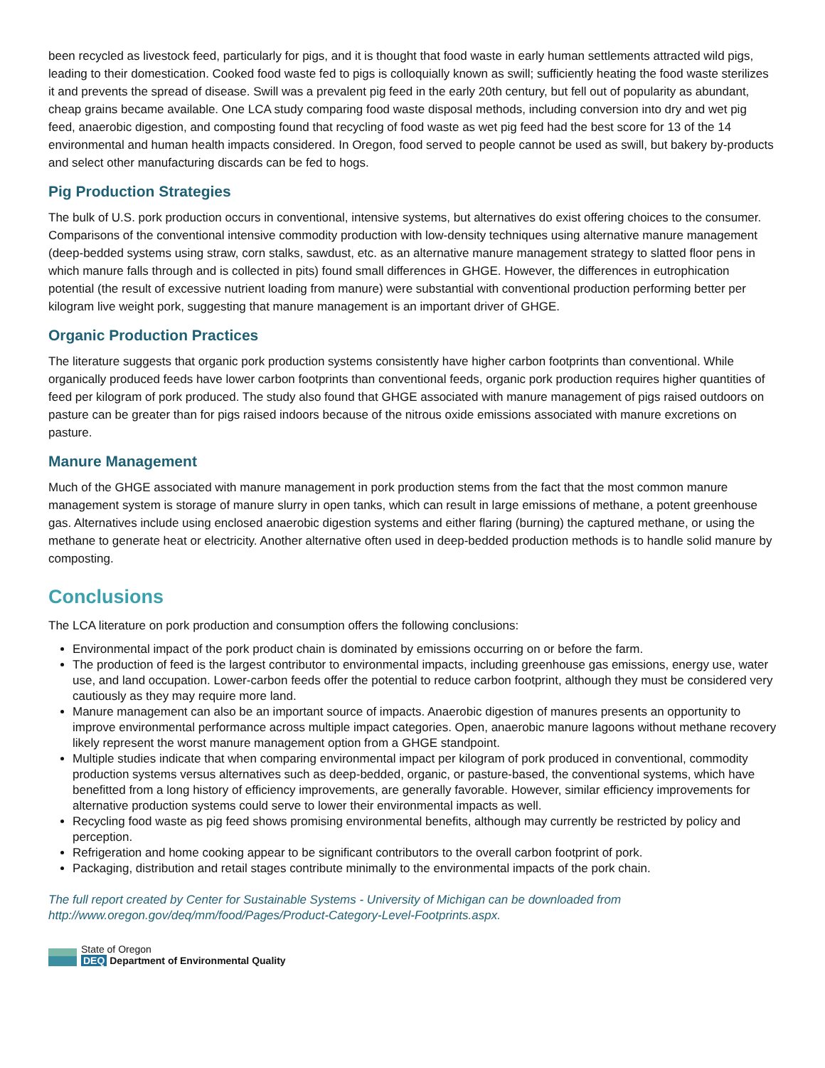been recycled as livestock feed, particularly for pigs, and it is thought that food waste in early human settlements attracted wild pigs, leading to their domestication. Cooked food waste fed to pigs is colloquially known as swill; sufficiently heating the food waste sterilizes it and prevents the spread of disease. Swill was a prevalent pig feed in the early 20th century, but fell out of popularity as abundant, cheap grains became available. One LCA study comparing food waste disposal methods, including conversion into dry and wet pig feed, anaerobic digestion, and composting found that recycling of food waste as wet pig feed had the best score for 13 of the 14 environmental and human health impacts considered. In Oregon, food served to people cannot be used as swill, but bakery by-products and select other manufacturing discards can be fed to hogs.
Pig Production Strategies
The bulk of U.S. pork production occurs in conventional, intensive systems, but alternatives do exist offering choices to the consumer. Comparisons of the conventional intensive commodity production with low-density techniques using alternative manure management (deep-bedded systems using straw, corn stalks, sawdust, etc. as an alternative manure management strategy to slatted floor pens in which manure falls through and is collected in pits) found small differences in GHGE. However, the differences in eutrophication potential (the result of excessive nutrient loading from manure) were substantial with conventional production performing better per kilogram live weight pork, suggesting that manure management is an important driver of GHGE.
Organic Production Practices
The literature suggests that organic pork production systems consistently have higher carbon footprints than conventional. While organically produced feeds have lower carbon footprints than conventional feeds, organic pork production requires higher quantities of feed per kilogram of pork produced. The study also found that GHGE associated with manure management of pigs raised outdoors on pasture can be greater than for pigs raised indoors because of the nitrous oxide emissions associated with manure excretions on pasture.
Manure Management
Much of the GHGE associated with manure management in pork production stems from the fact that the most common manure management system is storage of manure slurry in open tanks, which can result in large emissions of methane, a potent greenhouse gas. Alternatives include using enclosed anaerobic digestion systems and either flaring (burning) the captured methane, or using the methane to generate heat or electricity. Another alternative often used in deep-bedded production methods is to handle solid manure by composting.
Conclusions
The LCA literature on pork production and consumption offers the following conclusions:
Environmental impact of the pork product chain is dominated by emissions occurring on or before the farm.
The production of feed is the largest contributor to environmental impacts, including greenhouse gas emissions, energy use, water use, and land occupation. Lower-carbon feeds offer the potential to reduce carbon footprint, although they must be considered very cautiously as they may require more land.
Manure management can also be an important source of impacts. Anaerobic digestion of manures presents an opportunity to improve environmental performance across multiple impact categories. Open, anaerobic manure lagoons without methane recovery likely represent the worst manure management option from a GHGE standpoint.
Multiple studies indicate that when comparing environmental impact per kilogram of pork produced in conventional, commodity production systems versus alternatives such as deep-bedded, organic, or pasture-based, the conventional systems, which have benefitted from a long history of efficiency improvements, are generally favorable. However, similar efficiency improvements for alternative production systems could serve to lower their environmental impacts as well.
Recycling food waste as pig feed shows promising environmental benefits, although may currently be restricted by policy and perception.
Refrigeration and home cooking appear to be significant contributors to the overall carbon footprint of pork.
Packaging, distribution and retail stages contribute minimally to the environmental impacts of the pork chain.
The full report created by Center for Sustainable Systems - University of Michigan can be downloaded from http://www.oregon.gov/deq/mm/food/Pages/Product-Category-Level-Footprints.aspx.
State of Oregon
DEQ Department of Environmental Quality